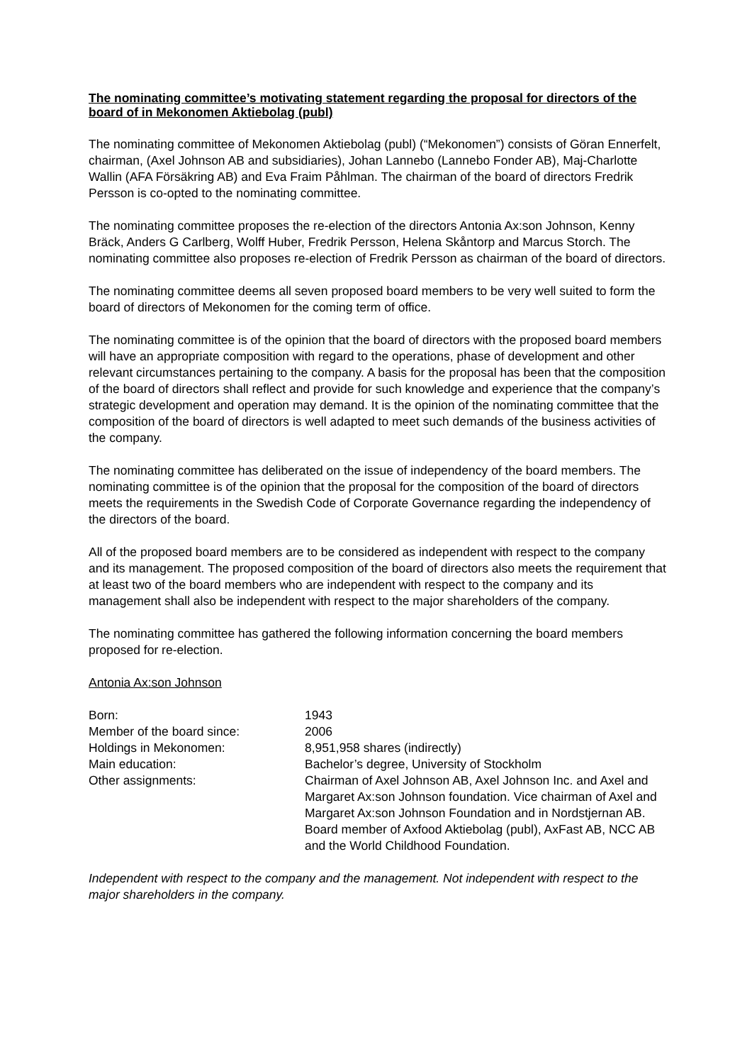The nominating committee’s motivating statement regarding the proposal for directors of the board of in Mekonomen Aktiebolag (publ)
The nominating committee of Mekonomen Aktiebolag (publ) (“Mekonomen”) consists of Göran Ennerfelt, chairman, (Axel Johnson AB and subsidiaries), Johan Lannebo (Lannebo Fonder AB), Maj-Charlotte Wallin (AFA Försäkring AB) and Eva Fraim Påhlman. The chairman of the board of directors Fredrik Persson is co-opted to the nominating committee.
The nominating committee proposes the re-election of the directors Antonia Ax:son Johnson, Kenny Bräck, Anders G Carlberg, Wolff Huber, Fredrik Persson, Helena Skåntorp and Marcus Storch. The nominating committee also proposes re-election of Fredrik Persson as chairman of the board of directors.
The nominating committee deems all seven proposed board members to be very well suited to form the board of directors of Mekonomen for the coming term of office.
The nominating committee is of the opinion that the board of directors with the proposed board members will have an appropriate composition with regard to the operations, phase of development and other relevant circumstances pertaining to the company. A basis for the proposal has been that the composition of the board of directors shall reflect and provide for such knowledge and experience that the company’s strategic development and operation may demand. It is the opinion of the nominating committee that the composition of the board of directors is well adapted to meet such demands of the business activities of the company.
The nominating committee has deliberated on the issue of independency of the board members. The nominating committee is of the opinion that the proposal for the composition of the board of directors meets the requirements in the Swedish Code of Corporate Governance regarding the independency of the directors of the board.
All of the proposed board members are to be considered as independent with respect to the company and its management. The proposed composition of the board of directors also meets the requirement that at least two of the board members who are independent with respect to the company and its management shall also be independent with respect to the major shareholders of the company.
The nominating committee has gathered the following information concerning the board members proposed for re-election.
Antonia Ax:son Johnson
| Born: | 1943 |
| Member of the board since: | 2006 |
| Holdings in Mekonomen: | 8,951,958 shares (indirectly) |
| Main education: | Bachelor’s degree, University of Stockholm |
| Other assignments: | Chairman of Axel Johnson AB, Axel Johnson Inc. and Axel and Margaret Ax:son Johnson foundation. Vice chairman of Axel and Margaret Ax:son Johnson Foundation and in Nordstjernan AB. Board member of Axfood Aktiebolag (publ), AxFast AB, NCC AB and the World Childhood Foundation. |
Independent with respect to the company and the management. Not independent with respect to the major shareholders in the company.